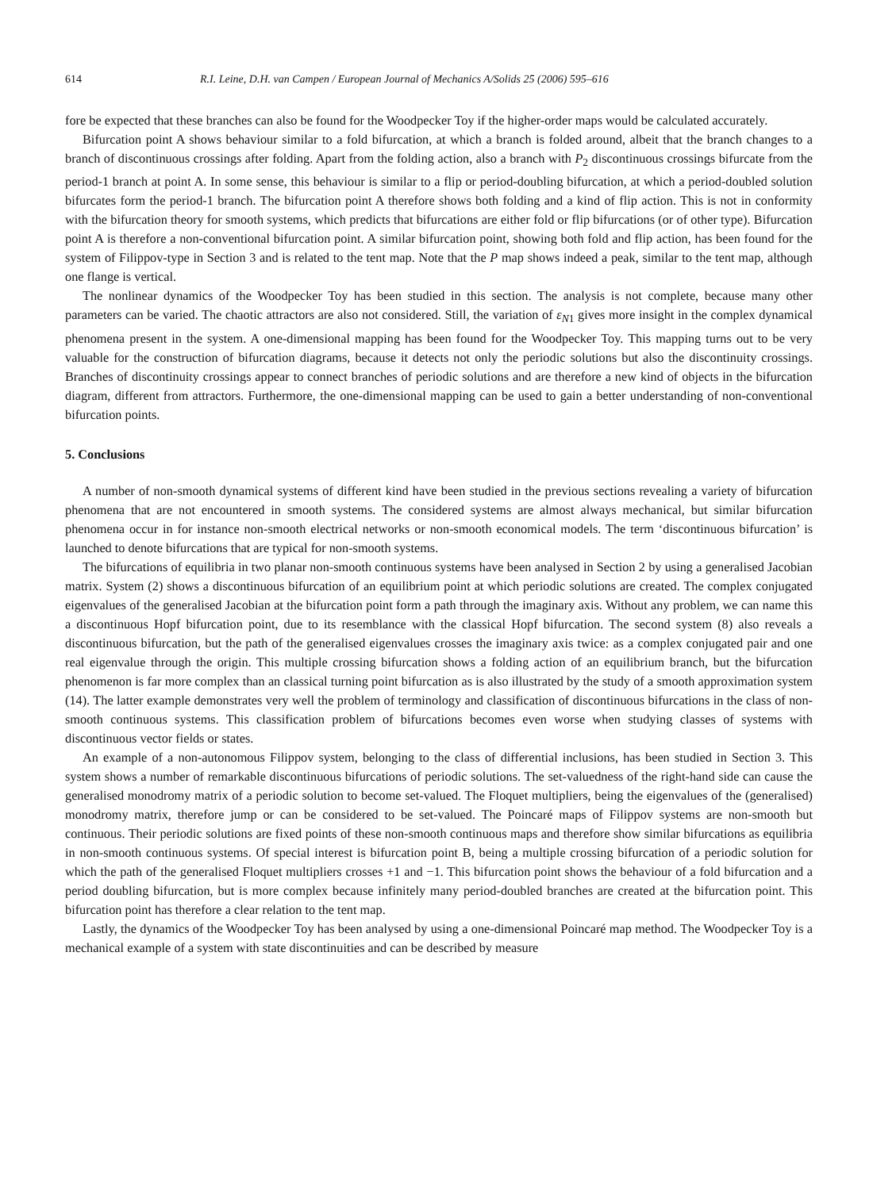614 R.I. Leine, D.H. van Campen / European Journal of Mechanics A/Solids 25 (2006) 595–616
fore be expected that these branches can also be found for the Woodpecker Toy if the higher-order maps would be calculated accurately.
Bifurcation point A shows behaviour similar to a fold bifurcation, at which a branch is folded around, albeit that the branch changes to a branch of discontinuous crossings after folding. Apart from the folding action, also a branch with P<sub>2</sub> discontinuous crossings bifurcate from the period-1 branch at point A. In some sense, this behaviour is similar to a flip or period-doubling bifurcation, at which a period-doubled solution bifurcates form the period-1 branch. The bifurcation point A therefore shows both folding and a kind of flip action. This is not in conformity with the bifurcation theory for smooth systems, which predicts that bifurcations are either fold or flip bifurcations (or of other type). Bifurcation point A is therefore a non-conventional bifurcation point. A similar bifurcation point, showing both fold and flip action, has been found for the system of Filippov-type in Section 3 and is related to the tent map. Note that the P map shows indeed a peak, similar to the tent map, although one flange is vertical.
The nonlinear dynamics of the Woodpecker Toy has been studied in this section. The analysis is not complete, because many other parameters can be varied. The chaotic attractors are also not considered. Still, the variation of ε<sub>N1</sub> gives more insight in the complex dynamical phenomena present in the system. A one-dimensional mapping has been found for the Woodpecker Toy. This mapping turns out to be very valuable for the construction of bifurcation diagrams, because it detects not only the periodic solutions but also the discontinuity crossings. Branches of discontinuity crossings appear to connect branches of periodic solutions and are therefore a new kind of objects in the bifurcation diagram, different from attractors. Furthermore, the one-dimensional mapping can be used to gain a better understanding of non-conventional bifurcation points.
5. Conclusions
A number of non-smooth dynamical systems of different kind have been studied in the previous sections revealing a variety of bifurcation phenomena that are not encountered in smooth systems. The considered systems are almost always mechanical, but similar bifurcation phenomena occur in for instance non-smooth electrical networks or non-smooth economical models. The term ‘discontinuous bifurcation’ is launched to denote bifurcations that are typical for non-smooth systems.
The bifurcations of equilibria in two planar non-smooth continuous systems have been analysed in Section 2 by using a generalised Jacobian matrix. System (2) shows a discontinuous bifurcation of an equilibrium point at which periodic solutions are created. The complex conjugated eigenvalues of the generalised Jacobian at the bifurcation point form a path through the imaginary axis. Without any problem, we can name this a discontinuous Hopf bifurcation point, due to its resemblance with the classical Hopf bifurcation. The second system (8) also reveals a discontinuous bifurcation, but the path of the generalised eigenvalues crosses the imaginary axis twice: as a complex conjugated pair and one real eigenvalue through the origin. This multiple crossing bifurcation shows a folding action of an equilibrium branch, but the bifurcation phenomenon is far more complex than an classical turning point bifurcation as is also illustrated by the study of a smooth approximation system (14). The latter example demonstrates very well the problem of terminology and classification of discontinuous bifurcations in the class of non-smooth continuous systems. This classification problem of bifurcations becomes even worse when studying classes of systems with discontinuous vector fields or states.
An example of a non-autonomous Filippov system, belonging to the class of differential inclusions, has been studied in Section 3. This system shows a number of remarkable discontinuous bifurcations of periodic solutions. The set-valuedness of the right-hand side can cause the generalised monodromy matrix of a periodic solution to become set-valued. The Floquet multipliers, being the eigenvalues of the (generalised) monodromy matrix, therefore jump or can be considered to be set-valued. The Poincaré maps of Filippov systems are non-smooth but continuous. Their periodic solutions are fixed points of these non-smooth continuous maps and therefore show similar bifurcations as equilibria in non-smooth continuous systems. Of special interest is bifurcation point B, being a multiple crossing bifurcation of a periodic solution for which the path of the generalised Floquet multipliers crosses +1 and −1. This bifurcation point shows the behaviour of a fold bifurcation and a period doubling bifurcation, but is more complex because infinitely many period-doubled branches are created at the bifurcation point. This bifurcation point has therefore a clear relation to the tent map.
Lastly, the dynamics of the Woodpecker Toy has been analysed by using a one-dimensional Poincaré map method. The Woodpecker Toy is a mechanical example of a system with state discontinuities and can be described by measure